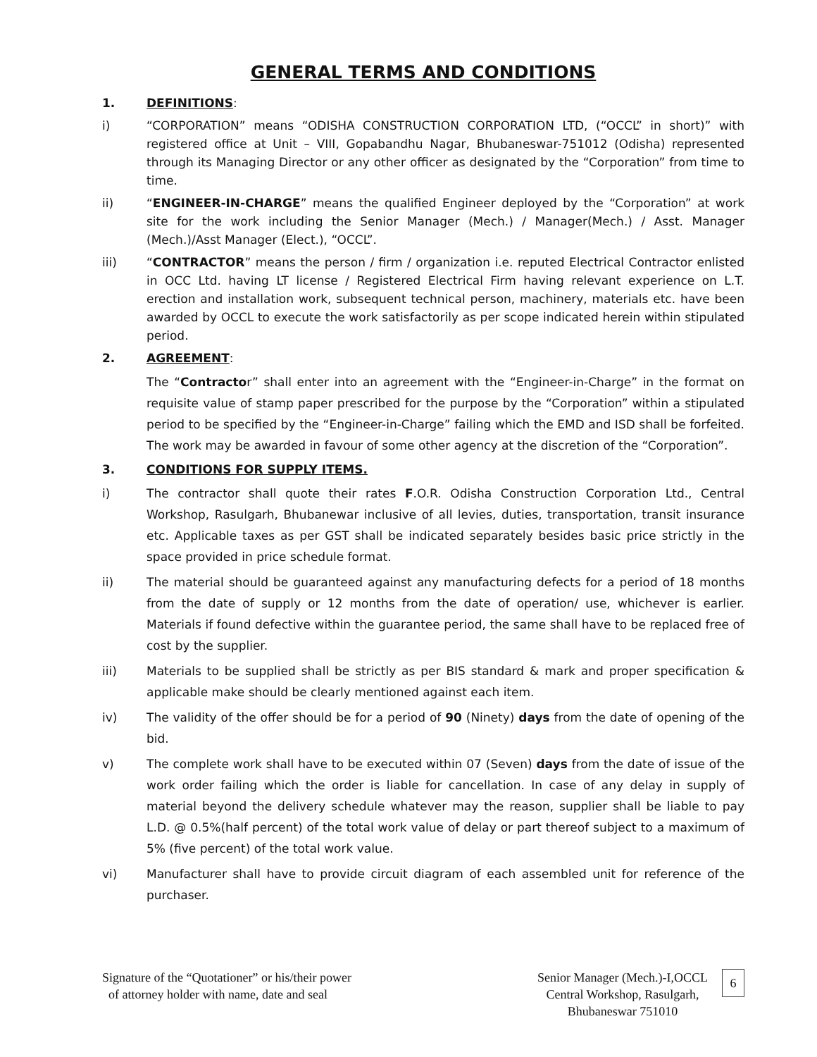GENERAL TERMS AND CONDITIONS
1. DEFINITIONS:
i) “CORPORATION” means “ODISHA CONSTRUCTION CORPORATION LTD, (“OCCL” in short)” with registered office at Unit – VIII, Gopabandhu Nagar, Bhubaneswar-751012 (Odisha) represented through its Managing Director or any other officer as designated by the “Corporation” from time to time.
ii) “ENGINEER-IN-CHARGE” means the qualified Engineer deployed by the “Corporation” at work site for the work including the Senior Manager (Mech.) / Manager(Mech.) / Asst. Manager (Mech.)/Asst Manager (Elect.), “OCCL”.
iii) “CONTRACTOR” means the person / firm / organization i.e. reputed Electrical Contractor enlisted in OCC Ltd. having LT license / Registered Electrical Firm having relevant experience on L.T. erection and installation work, subsequent technical person, machinery, materials etc. have been awarded by OCCL to execute the work satisfactorily as per scope indicated herein within stipulated period.
2. AGREEMENT:
The “Contractor” shall enter into an agreement with the “Engineer-in-Charge” in the format on requisite value of stamp paper prescribed for the purpose by the “Corporation” within a stipulated period to be specified by the “Engineer-in-Charge” failing which the EMD and ISD shall be forfeited. The work may be awarded in favour of some other agency at the discretion of the “Corporation”.
3. CONDITIONS FOR SUPPLY ITEMS.
i) The contractor shall quote their rates F.O.R. Odisha Construction Corporation Ltd., Central Workshop, Rasulgarh, Bhubanewar inclusive of all levies, duties, transportation, transit insurance etc. Applicable taxes as per GST shall be indicated separately besides basic price strictly in the space provided in price schedule format.
ii) The material should be guaranteed against any manufacturing defects for a period of 18 months from the date of supply or 12 months from the date of operation/ use, whichever is earlier. Materials if found defective within the guarantee period, the same shall have to be replaced free of cost by the supplier.
iii) Materials to be supplied shall be strictly as per BIS standard & mark and proper specification & applicable make should be clearly mentioned against each item.
iv) The validity of the offer should be for a period of 90 (Ninety) days from the date of opening of the bid.
v) The complete work shall have to be executed within 07 (Seven) days from the date of issue of the work order failing which the order is liable for cancellation. In case of any delay in supply of material beyond the delivery schedule whatever may the reason, supplier shall be liable to pay L.D. @ 0.5%(half percent) of the total work value of delay or part thereof subject to a maximum of 5% (five percent) of the total work value.
vi) Manufacturer shall have to provide circuit diagram of each assembled unit for reference of the purchaser.
Signature of the “Quotationer” or his/their power
of attorney holder with name, date and seal
Senior Manager (Mech.)-I,OCCL
Central Workshop, Rasulgarh,
Bhubaneswar 751010
6